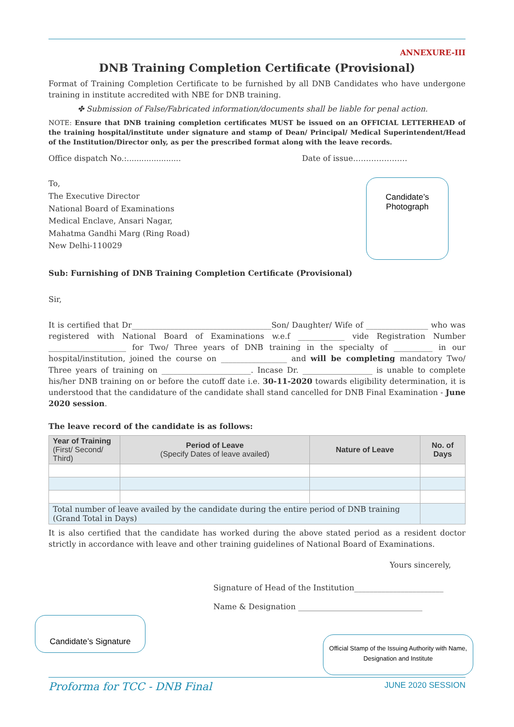ANNEXURE-III
DNB Training Completion Certificate (Provisional)
Format of Training Completion Certificate to be furnished by all DNB Candidates who have undergone training in institute accredited with NBE for DNB training.
✤ Submission of False/Fabricated information/documents shall be liable for penal action.
NOTE: Ensure that DNB training completion certificates MUST be issued on an OFFICIAL LETTERHEAD of the training hospital/institute under signature and stamp of Dean/ Principal/ Medical Superintendent/Head of the Institution/Director only, as per the prescribed format along with the leave records.
Office dispatch No.:...................... Date of issue…………………
To,
The Executive Director
National Board of Examinations
Medical Enclave, Ansari Nagar,
Mahatma Gandhi Marg (Ring Road)
New Delhi-110029
Candidate’s
Photograph
Sub: Furnishing of DNB Training Completion Certificate (Provisional)
Sir,
It is certified that Dr____________________________________Son/ Daughter/ Wife of ________________ who was registered with National Board of Examinations w.e.f ____________ vide Registration Number ____________________ for Two/ Three years of DNB training in the specialty of __________ in our hospital/institution, joined the course on _________________ and will be completing mandatory Two/ Three years of training on _______________________. Incase Dr. __________________ is unable to complete his/her DNB training on or before the cutoff date i.e. 30-11-2020 towards eligibility determination, it is understood that the candidature of the candidate shall stand cancelled for DNB Final Examination - June 2020 session.
The leave record of the candidate is as follows:
| Year of Training (First/ Second/ Third) | Period of Leave (Specify Dates of leave availed) | Nature of Leave | No. of Days |
| --- | --- | --- | --- |
| Total number of leave availed by the candidate during the entire period of DNB training (Grand Total in Days) | | | |
It is also certified that the candidate has worked during the above stated period as a resident doctor strictly in accordance with leave and other training guidelines of National Board of Examinations.
Yours sincerely,
Signature of Head of the Institution_______________________
Name & Designation ________________________________
Candidate’s Signature
Official Stamp of the Issuing Authority with Name, Designation and Institute
Proforma for TCC - DNB Final JUNE 2020 SESSION